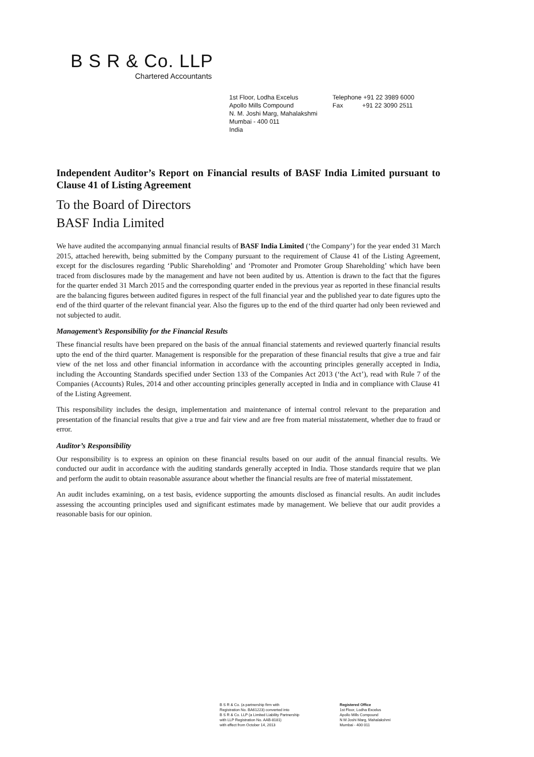B S R & Co. LLP
Chartered Accountants
1st Floor, Lodha Excelus
Apollo Mills Compound
N. M. Joshi Marg, Mahalakshmi
Mumbai - 400 011
India
Telephone +91 22 3989 6000
Fax +91 22 3090 2511
Independent Auditor’s Report on Financial results of BASF India Limited pursuant to Clause 41 of Listing Agreement
To the Board of Directors
BASF India Limited
We have audited the accompanying annual financial results of BASF India Limited (‘the Company’) for the year ended 31 March 2015, attached herewith, being submitted by the Company pursuant to the requirement of Clause 41 of the Listing Agreement, except for the disclosures regarding ‘Public Shareholding’ and ‘Promoter and Promoter Group Shareholding’ which have been traced from disclosures made by the management and have not been audited by us. Attention is drawn to the fact that the figures for the quarter ended 31 March 2015 and the corresponding quarter ended in the previous year as reported in these financial results are the balancing figures between audited figures in respect of the full financial year and the published year to date figures upto the end of the third quarter of the relevant financial year. Also the figures up to the end of the third quarter had only been reviewed and not subjected to audit.
Management’s Responsibility for the Financial Results
These financial results have been prepared on the basis of the annual financial statements and reviewed quarterly financial results upto the end of the third quarter. Management is responsible for the preparation of these financial results that give a true and fair view of the net loss and other financial information in accordance with the accounting principles generally accepted in India, including the Accounting Standards specified under Section 133 of the Companies Act 2013 (‘the Act’), read with Rule 7 of the Companies (Accounts) Rules, 2014 and other accounting principles generally accepted in India and in compliance with Clause 41 of the Listing Agreement.
This responsibility includes the design, implementation and maintenance of internal control relevant to the preparation and presentation of the financial results that give a true and fair view and are free from material misstatement, whether due to fraud or error.
Auditor’s Responsibility
Our responsibility is to express an opinion on these financial results based on our audit of the annual financial results. We conducted our audit in accordance with the auditing standards generally accepted in India. Those standards require that we plan and perform the audit to obtain reasonable assurance about whether the financial results are free of material misstatement.
An audit includes examining, on a test basis, evidence supporting the amounts disclosed as financial results. An audit includes assessing the accounting principles used and significant estimates made by management. We believe that our audit provides a reasonable basis for our opinion.
B S R & Co. (a partnership firm with
Registration No. BA61223) converted into
B S R & Co. LLP (a Limited Liability Partnership
with LLP Registration No. AAB-8181)
with effect from October 14, 2013
Registered Office
1st Floor, Lodha Excelus
Apollo Mills Compound
N M Joshi Marg, Mahalakshmi
Mumbai - 400 011